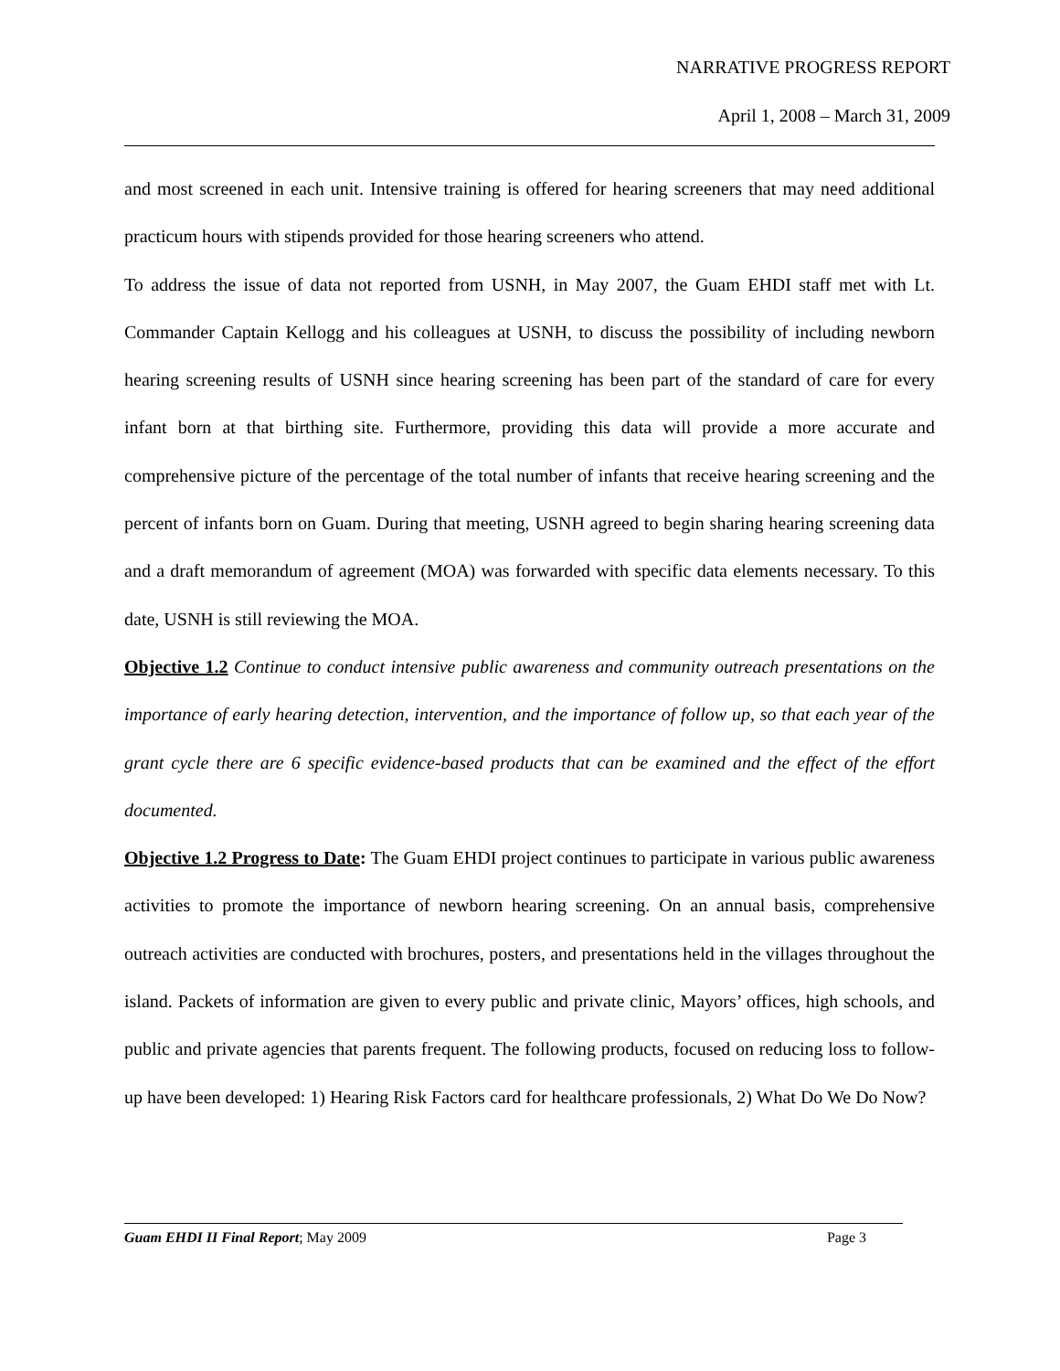NARRATIVE PROGRESS REPORT
April 1, 2008 – March 31, 2009
and most screened in each unit. Intensive training is offered for hearing screeners that may need additional practicum hours with stipends provided for those hearing screeners who attend.
To address the issue of data not reported from USNH, in May 2007, the Guam EHDI staff met with Lt. Commander Captain Kellogg and his colleagues at USNH, to discuss the possibility of including newborn hearing screening results of USNH since hearing screening has been part of the standard of care for every infant born at that birthing site. Furthermore, providing this data will provide a more accurate and comprehensive picture of the percentage of the total number of infants that receive hearing screening and the percent of infants born on Guam. During that meeting, USNH agreed to begin sharing hearing screening data and a draft memorandum of agreement (MOA) was forwarded with specific data elements necessary. To this date, USNH is still reviewing the MOA.
Objective 1.2 Continue to conduct intensive public awareness and community outreach presentations on the importance of early hearing detection, intervention, and the importance of follow up, so that each year of the grant cycle there are 6 specific evidence-based products that can be examined and the effect of the effort documented.
Objective 1.2 Progress to Date: The Guam EHDI project continues to participate in various public awareness activities to promote the importance of newborn hearing screening. On an annual basis, comprehensive outreach activities are conducted with brochures, posters, and presentations held in the villages throughout the island. Packets of information are given to every public and private clinic, Mayors’ offices, high schools, and public and private agencies that parents frequent. The following products, focused on reducing loss to follow-up have been developed: 1) Hearing Risk Factors card for healthcare professionals, 2) What Do We Do Now?
Guam EHDI II Final Report; May 2009 Page 3